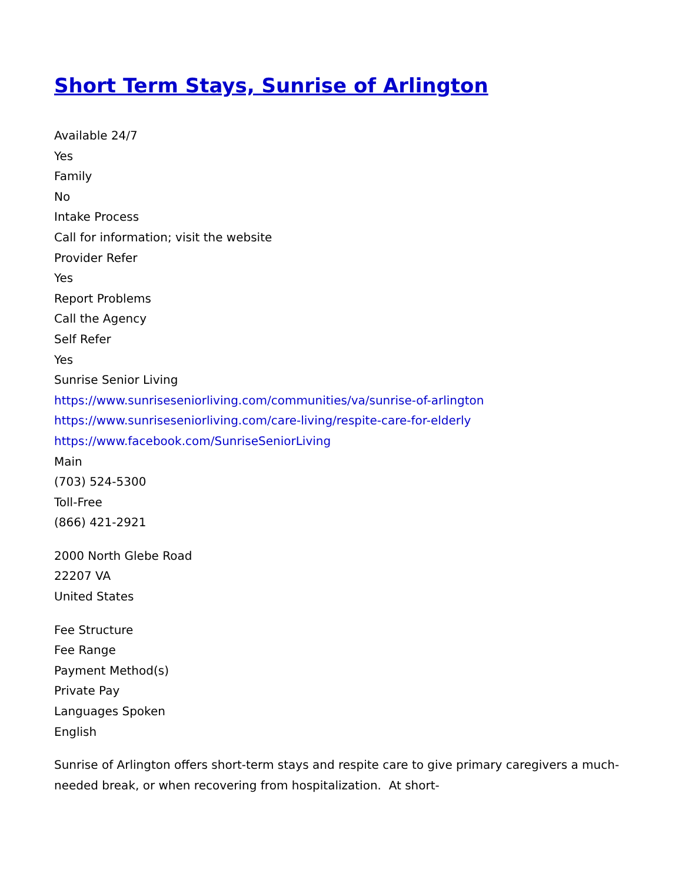Short Term Stays, Sunrise of Arlington
Available 24/7
Yes
Family
No
Intake Process
Call for information; visit the website
Provider Refer
Yes
Report Problems
Call the Agency
Self Refer
Yes
Sunrise Senior Living
https://www.sunriseseniorliving.com/communities/va/sunrise-of-arlington
https://www.sunriseseniorliving.com/care-living/respite-care-for-elderly
https://www.facebook.com/SunriseSeniorLiving
Main
(703) 524-5300
Toll-Free
(866) 421-2921
2000 North Glebe Road
22207 VA
United States
Fee Structure
Fee Range
Payment Method(s)
Private Pay
Languages Spoken
English
Sunrise of Arlington offers short-term stays and respite care to give primary caregivers a much-needed break, or when recovering from hospitalization. At short-